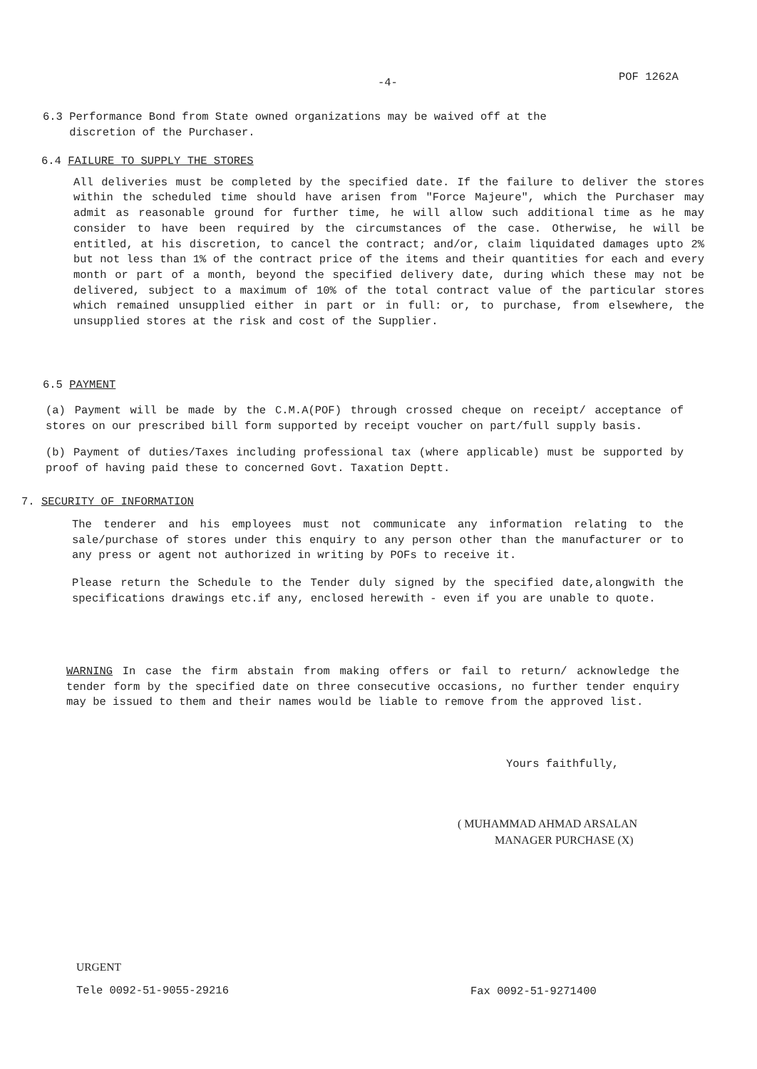-4- POF 1262A
6.3 Performance Bond from State owned organizations may be waived off at the
discretion of the Purchaser.
6.4 FAILURE TO SUPPLY THE STORES
All deliveries must be completed by the specified date. If the failure to deliver the stores within the scheduled time should have arisen from "Force Majeure", which the Purchaser may admit as reasonable ground for further time, he will allow such additional time as he may consider to have been required by the circumstances of the case. Otherwise, he will be entitled, at his discretion, to cancel the contract; and/or, claim liquidated damages upto 2% but not less than 1% of the contract price of the items and their quantities for each and every month or part of a month, beyond the specified delivery date, during which these may not be delivered, subject to a maximum of 10% of the total contract value of the particular stores which remained unsupplied either in part or in full: or, to purchase, from elsewhere, the unsupplied stores at the risk and cost of the Supplier.
6.5 PAYMENT
(a) Payment will be made by the C.M.A(POF) through crossed cheque on receipt/ acceptance of stores on our prescribed bill form supported by receipt voucher on part/full supply basis.
(b) Payment of duties/Taxes including professional tax (where applicable) must be supported by proof of having paid these to concerned Govt. Taxation Deptt.
7. SECURITY OF INFORMATION
The tenderer and his employees must not communicate any information relating to the sale/purchase of stores under this enquiry to any person other than the manufacturer or to any press or agent not authorized in writing by POFs to receive it.
Please return the Schedule to the Tender duly signed by the specified date,alongwith the specifications drawings etc.if any, enclosed herewith - even if you are unable to quote.
WARNING In case the firm abstain from making offers or fail to return/ acknowledge the tender form by the specified date on three consecutive occasions, no further tender enquiry may be issued to them and their names would be liable to remove from the approved list.
Yours faithfully,
( MUHAMMAD AHMAD ARSALAN
MANAGER PURCHASE (X)
URGENT
Tele 0092-51-9055-29216 Fax 0092-51-9271400